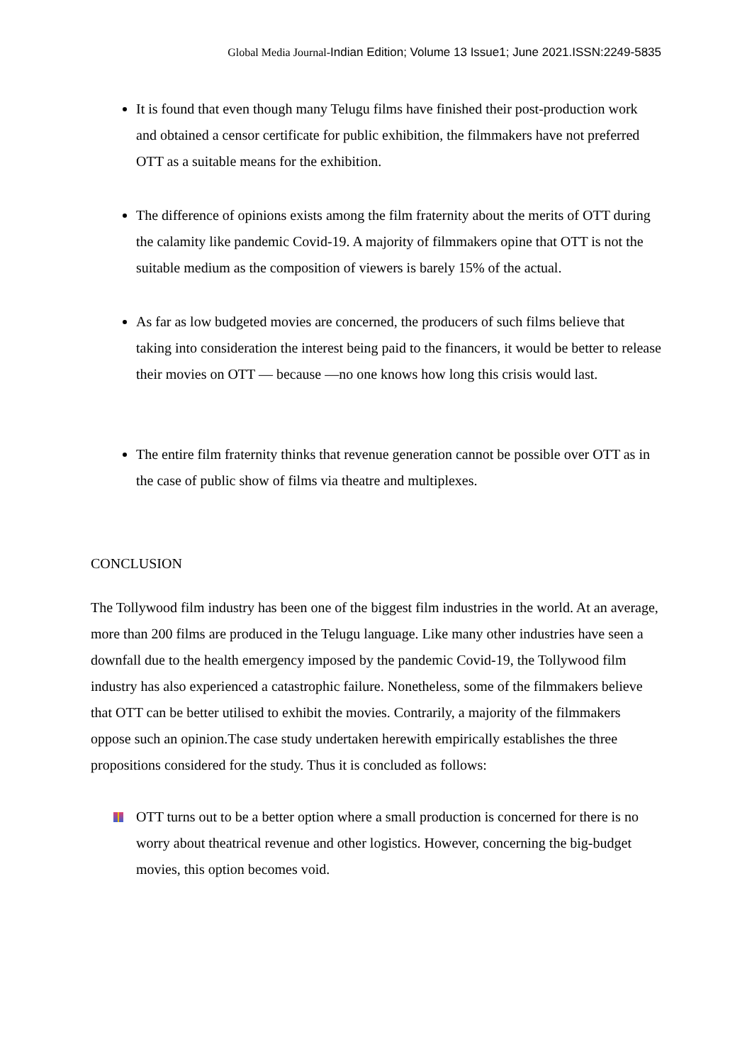Global Media Journal-Indian Edition; Volume 13 Issue1; June 2021.ISSN:2249-5835
It is found that even though many Telugu films have finished their post-production work and obtained a censor certificate for public exhibition, the filmmakers have not preferred OTT as a suitable means for the exhibition.
The difference of opinions exists among the film fraternity about the merits of OTT during the calamity like pandemic Covid-19. A majority of filmmakers opine that OTT is not the suitable medium as the composition of viewers is barely 15% of the actual.
As far as low budgeted movies are concerned, the producers of such films believe that taking into consideration the interest being paid to the financers, it would be better to release their movies on OTT — because —no one knows how long this crisis would last.
The entire film fraternity thinks that revenue generation cannot be possible over OTT as in the case of public show of films via theatre and multiplexes.
CONCLUSION
The Tollywood film industry has been one of the biggest film industries in the world. At an average, more than 200 films are produced in the Telugu language. Like many other industries have seen a downfall due to the health emergency imposed by the pandemic Covid-19, the Tollywood film industry has also experienced a catastrophic failure. Nonetheless, some of the filmmakers believe that OTT can be better utilised to exhibit the movies. Contrarily, a majority of the filmmakers oppose such an opinion.The case study undertaken herewith empirically establishes the three propositions considered for the study. Thus it is concluded as follows:
OTT turns out to be a better option where a small production is concerned for there is no worry about theatrical revenue and other logistics. However, concerning the big-budget movies, this option becomes void.